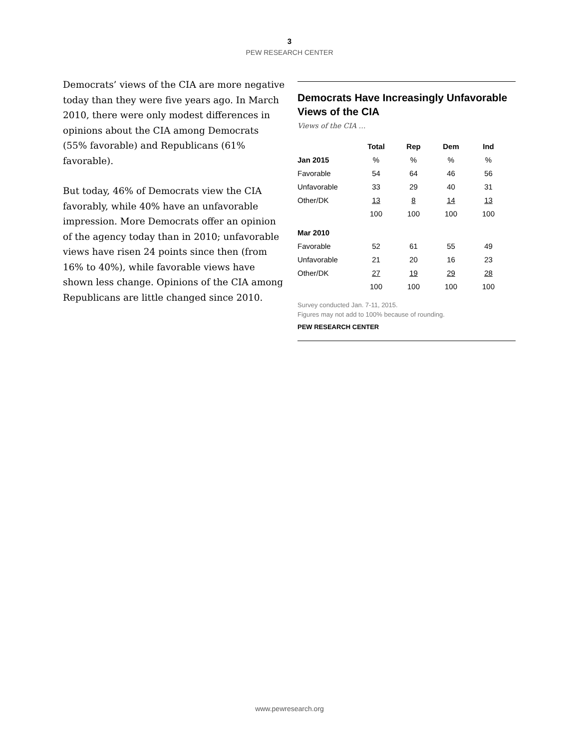3
PEW RESEARCH CENTER
Democrats’ views of the CIA are more negative today than they were five years ago. In March 2010, there were only modest differences in opinions about the CIA among Democrats (55% favorable) and Republicans (61% favorable).
But today, 46% of Democrats view the CIA favorably, while 40% have an unfavorable impression. More Democrats offer an opinion of the agency today than in 2010; unfavorable views have risen 24 points since then (from 16% to 40%), while favorable views have shown less change. Opinions of the CIA among Republicans are little changed since 2010.
Democrats Have Increasingly Unfavorable Views of the CIA
Views of the CIA …
| | Total | Rep | Dem | Ind |
| Jan 2015 | % | % | % | % |
| Favorable | 54 | 64 | 46 | 56 |
| Unfavorable | 33 | 29 | 40 | 31 |
| Other/DK | 13 | 8 | 14 | 13 |
| | 100 | 100 | 100 | 100 |
| Mar 2010 | | | | |
| Favorable | 52 | 61 | 55 | 49 |
| Unfavorable | 21 | 20 | 16 | 23 |
| Other/DK | 27 | 19 | 29 | 28 |
| | 100 | 100 | 100 | 100 |
Survey conducted Jan. 7-11, 2015.
Figures may not add to 100% because of rounding.
PEW RESEARCH CENTER
www.pewresearch.org